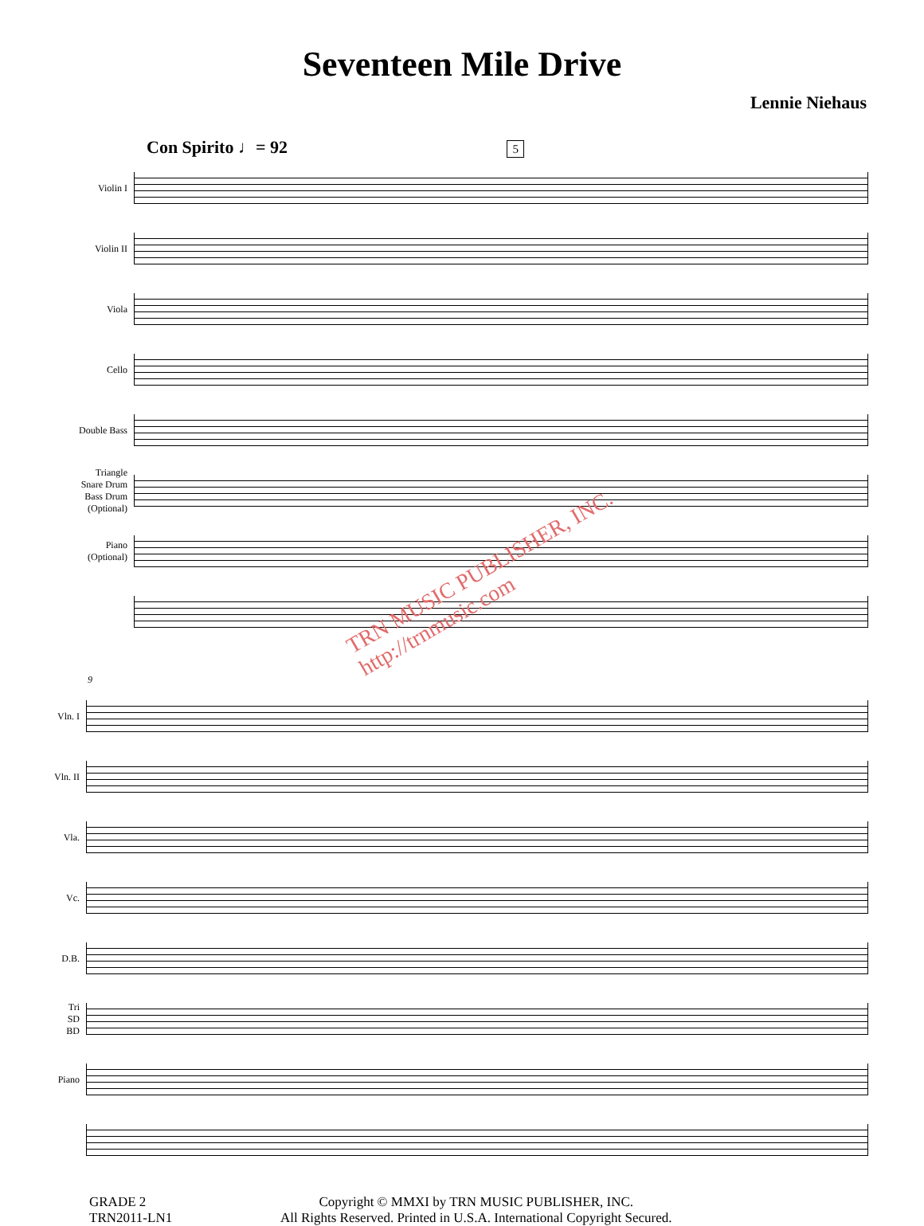Seventeen Mile Drive
Lennie Niehaus
Con Spirito ♩= 92 5
Violin I
Violin II
Viola
Cello
Double Bass
Triangle
Snare Drum
Bass Drum
(Optional)
Piano
(Optional)
9
Vln. I
Vln. II
Vla.
Vc.
D.B.
Tri
SD
BD
Piano
GRADE 2
TRN2011-LN1
Copyright © MMXI by TRN MUSIC PUBLISHER, INC.
All Rights Reserved. Printed in U.S.A. International Copyright Secured.
TRN MUSIC PUBLISHER, INC.
http://trnmusic.com